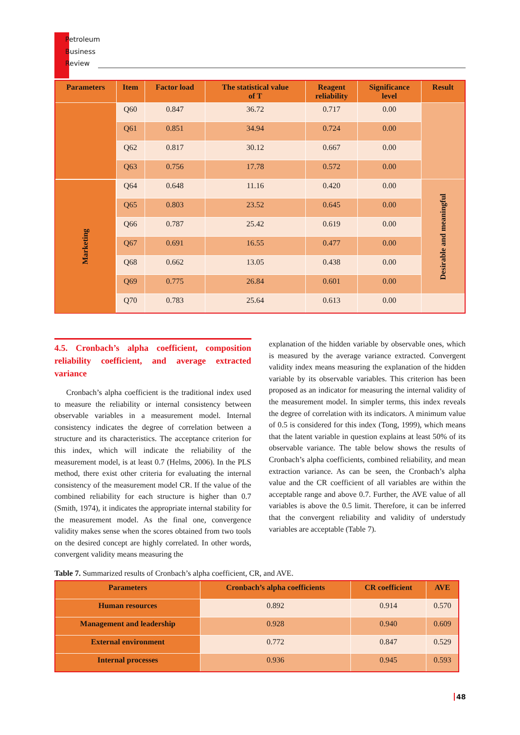Petroleum
Business
Review
| Parameters | Item | Factor load | The statistical value of T | Reagent reliability | Significance level | Result |
| --- | --- | --- | --- | --- | --- | --- |
| | Q60 | 0.847 | 36.72 | 0.717 | 0.00 | |
| | Q61 | 0.851 | 34.94 | 0.724 | 0.00 | |
| | Q62 | 0.817 | 30.12 | 0.667 | 0.00 | |
| | Q63 | 0.756 | 17.78 | 0.572 | 0.00 | |
| Marketing | Q64 | 0.648 | 11.16 | 0.420 | 0.00 | Desirable and meaningful |
| | Q65 | 0.803 | 23.52 | 0.645 | 0.00 | |
| | Q66 | 0.787 | 25.42 | 0.619 | 0.00 | |
| | Q67 | 0.691 | 16.55 | 0.477 | 0.00 | |
| | Q68 | 0.662 | 13.05 | 0.438 | 0.00 | |
| | Q69 | 0.775 | 26.84 | 0.601 | 0.00 | |
| | Q70 | 0.783 | 25.64 | 0.613 | 0.00 | |
4.5. Cronbach’s alpha coefficient, composition reliability coefficient, and average extracted variance
Cronbach’s alpha coefficient is the traditional index used to measure the reliability or internal consistency between observable variables in a measurement model. Internal consistency indicates the degree of correlation between a structure and its characteristics. The acceptance criterion for this index, which will indicate the reliability of the measurement model, is at least 0.7 (Helms, 2006). In the PLS method, there exist other criteria for evaluating the internal consistency of the measurement model CR. If the value of the combined reliability for each structure is higher than 0.7 (Smith, 1974), it indicates the appropriate internal stability for the measurement model. As the final one, convergence validity makes sense when the scores obtained from two tools on the desired concept are highly correlated. In other words, convergent validity means measuring the
explanation of the hidden variable by observable ones, which is measured by the average variance extracted. Convergent validity index means measuring the explanation of the hidden variable by its observable variables. This criterion has been proposed as an indicator for measuring the internal validity of the measurement model. In simpler terms, this index reveals the degree of correlation with its indicators. A minimum value of 0.5 is considered for this index (Tong, 1999), which means that the latent variable in question explains at least 50% of its observable variance. The table below shows the results of Cronbach’s alpha coefficients, combined reliability, and mean extraction variance. As can be seen, the Cronbach’s alpha value and the CR coefficient of all variables are within the acceptable range and above 0.7. Further, the AVE value of all variables is above the 0.5 limit. Therefore, it can be inferred that the convergent reliability and validity of understudy variables are acceptable (Table 7).
Table 7. Summarized results of Cronbach’s alpha coefficient, CR, and AVE.
| Parameters | Cronbach’s alpha coefficients | CR coefficient | AVE |
| --- | --- | --- | --- |
| Human resources | 0.892 | 0.914 | 0.570 |
| Management and leadership | 0.928 | 0.940 | 0.609 |
| External environment | 0.772 | 0.847 | 0.529 |
| Internal processes | 0.936 | 0.945 | 0.593 |
48